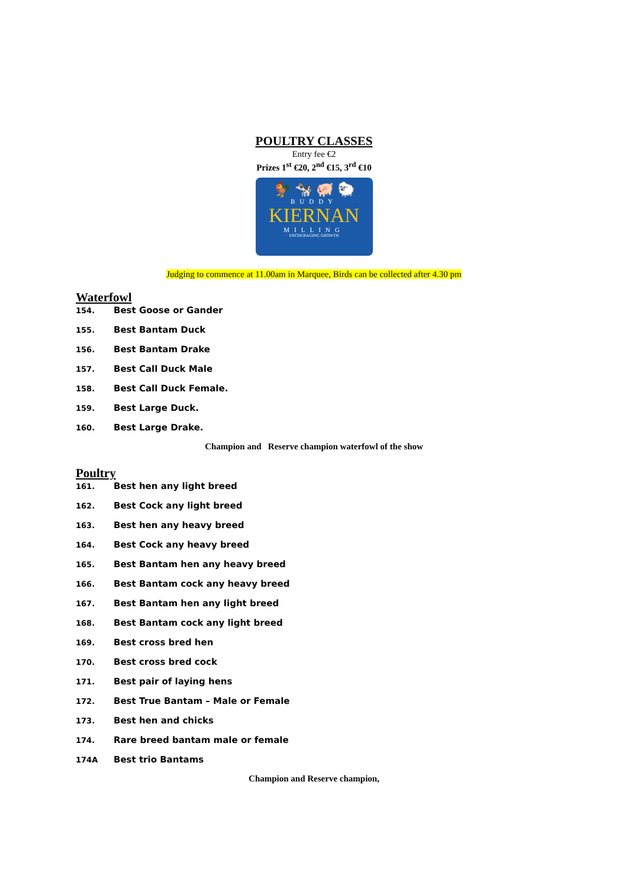POULTRY CLASSES
Entry fee €2
Prizes 1<sup>st</sup> €20, 2<sup>nd</sup> €15, 3<sup>rd</sup> €10
🐓 🐄 🐖 🐑
BUDDY
KIERNAN
MILLING
ENCOURAGING GROWTH
Judging to commence at 11.00am in Marquee, Birds can be collected after 4.30 pm
Waterfowl
154. Best Goose or Gander
155. Best Bantam Duck
156. Best Bantam Drake
157. Best Call Duck Male
158. Best Call Duck Female.
159. Best Large Duck.
160. Best Large Drake.
Champion and Reserve champion waterfowl of the show
Poultry
161. Best hen any light breed
162. Best Cock any light breed
163. Best hen any heavy breed
164. Best Cock any heavy breed
165. Best Bantam hen any heavy breed
166. Best Bantam cock any heavy breed
167. Best Bantam hen any light breed
168. Best Bantam cock any light breed
169. Best cross bred hen
170. Best cross bred cock
171. Best pair of laying hens
172. Best True Bantam – Male or Female
173. Best hen and chicks
174. Rare breed bantam male or female
174A Best trio Bantams
Champion and Reserve champion,